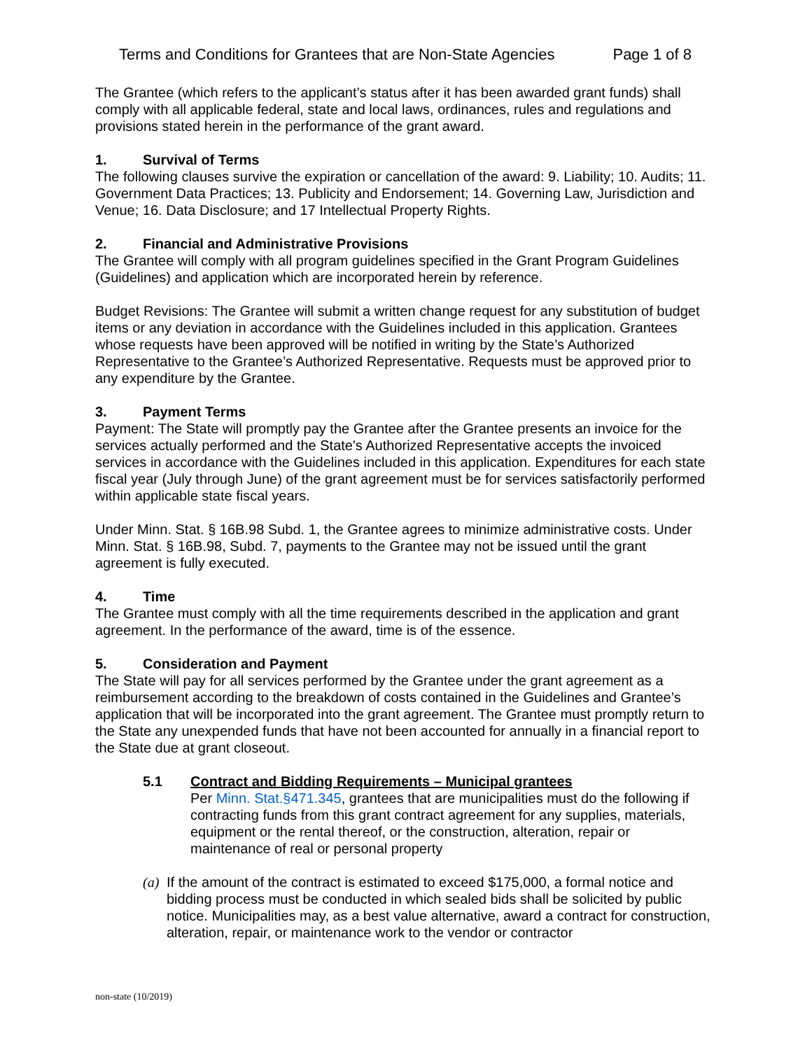Terms and Conditions for Grantees that are Non-State Agencies Page 1 of 8
The Grantee (which refers to the applicant’s status after it has been awarded grant funds) shall comply with all applicable federal, state and local laws, ordinances, rules and regulations and provisions stated herein in the performance of the grant award.
1. Survival of Terms
The following clauses survive the expiration or cancellation of the award: 9. Liability; 10. Audits; 11. Government Data Practices; 13. Publicity and Endorsement; 14. Governing Law, Jurisdiction and Venue; 16. Data Disclosure; and 17 Intellectual Property Rights.
2. Financial and Administrative Provisions
The Grantee will comply with all program guidelines specified in the Grant Program Guidelines (Guidelines) and application which are incorporated herein by reference.
Budget Revisions: The Grantee will submit a written change request for any substitution of budget items or any deviation in accordance with the Guidelines included in this application. Grantees whose requests have been approved will be notified in writing by the State’s Authorized Representative to the Grantee’s Authorized Representative. Requests must be approved prior to any expenditure by the Grantee.
3. Payment Terms
Payment: The State will promptly pay the Grantee after the Grantee presents an invoice for the services actually performed and the State's Authorized Representative accepts the invoiced services in accordance with the Guidelines included in this application. Expenditures for each state fiscal year (July through June) of the grant agreement must be for services satisfactorily performed within applicable state fiscal years.
Under Minn. Stat. § 16B.98 Subd. 1, the Grantee agrees to minimize administrative costs. Under Minn. Stat. § 16B.98, Subd. 7, payments to the Grantee may not be issued until the grant agreement is fully executed.
4. Time
The Grantee must comply with all the time requirements described in the application and grant agreement. In the performance of the award, time is of the essence.
5. Consideration and Payment
The State will pay for all services performed by the Grantee under the grant agreement as a reimbursement according to the breakdown of costs contained in the Guidelines and Grantee’s application that will be incorporated into the grant agreement. The Grantee must promptly return to the State any unexpended funds that have not been accounted for annually in a financial report to the State due at grant closeout.
5.1 Contract and Bidding Requirements – Municipal grantees
Per Minn. Stat.§471.345, grantees that are municipalities must do the following if contracting funds from this grant contract agreement for any supplies, materials, equipment or the rental thereof, or the construction, alteration, repair or maintenance of real or personal property
(a)
If the amount of the contract is estimated to exceed $175,000, a formal notice and bidding process must be conducted in which sealed bids shall be solicited by public notice. Municipalities may, as a best value alternative, award a contract for construction, alteration, repair, or maintenance work to the vendor or contractor
non-state (10/2019)